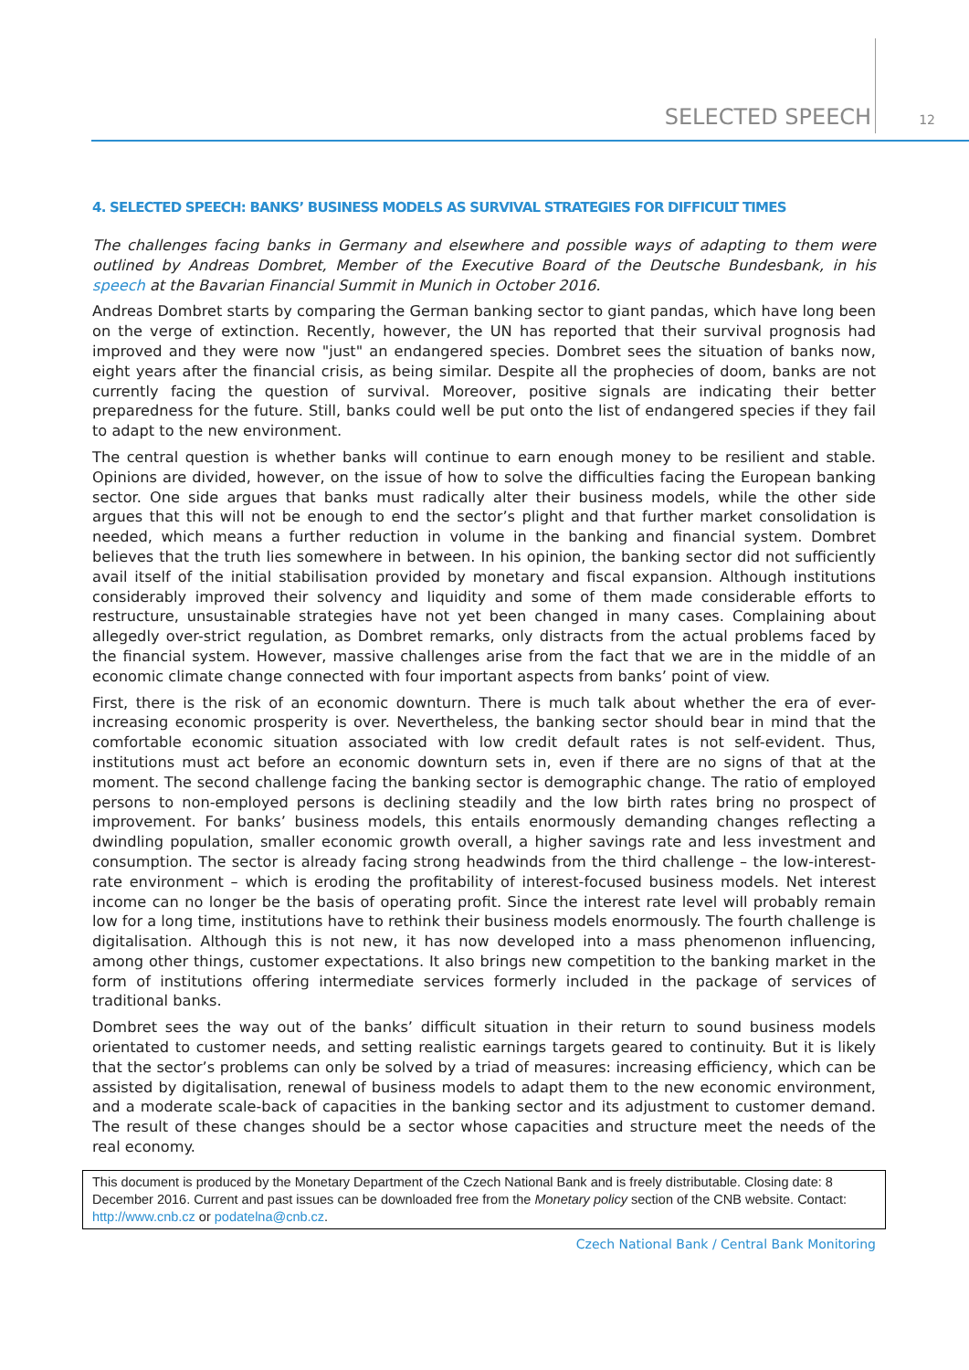SELECTED SPEECH 12
4. SELECTED SPEECH: BANKS’ BUSINESS MODELS AS SURVIVAL STRATEGIES FOR DIFFICULT TIMES
The challenges facing banks in Germany and elsewhere and possible ways of adapting to them were outlined by Andreas Dombret, Member of the Executive Board of the Deutsche Bundesbank, in his speech at the Bavarian Financial Summit in Munich in October 2016.
Andreas Dombret starts by comparing the German banking sector to giant pandas, which have long been on the verge of extinction. Recently, however, the UN has reported that their survival prognosis had improved and they were now "just" an endangered species. Dombret sees the situation of banks now, eight years after the financial crisis, as being similar. Despite all the prophecies of doom, banks are not currently facing the question of survival. Moreover, positive signals are indicating their better preparedness for the future. Still, banks could well be put onto the list of endangered species if they fail to adapt to the new environment.
The central question is whether banks will continue to earn enough money to be resilient and stable. Opinions are divided, however, on the issue of how to solve the difficulties facing the European banking sector. One side argues that banks must radically alter their business models, while the other side argues that this will not be enough to end the sector’s plight and that further market consolidation is needed, which means a further reduction in volume in the banking and financial system. Dombret believes that the truth lies somewhere in between. In his opinion, the banking sector did not sufficiently avail itself of the initial stabilisation provided by monetary and fiscal expansion. Although institutions considerably improved their solvency and liquidity and some of them made considerable efforts to restructure, unsustainable strategies have not yet been changed in many cases. Complaining about allegedly over-strict regulation, as Dombret remarks, only distracts from the actual problems faced by the financial system. However, massive challenges arise from the fact that we are in the middle of an economic climate change connected with four important aspects from banks’ point of view.
First, there is the risk of an economic downturn. There is much talk about whether the era of ever-increasing economic prosperity is over. Nevertheless, the banking sector should bear in mind that the comfortable economic situation associated with low credit default rates is not self-evident. Thus, institutions must act before an economic downturn sets in, even if there are no signs of that at the moment. The second challenge facing the banking sector is demographic change. The ratio of employed persons to non-employed persons is declining steadily and the low birth rates bring no prospect of improvement. For banks’ business models, this entails enormously demanding changes reflecting a dwindling population, smaller economic growth overall, a higher savings rate and less investment and consumption. The sector is already facing strong headwinds from the third challenge – the low-interest-rate environment – which is eroding the profitability of interest-focused business models. Net interest income can no longer be the basis of operating profit. Since the interest rate level will probably remain low for a long time, institutions have to rethink their business models enormously. The fourth challenge is digitalisation. Although this is not new, it has now developed into a mass phenomenon influencing, among other things, customer expectations. It also brings new competition to the banking market in the form of institutions offering intermediate services formerly included in the package of services of traditional banks.
Dombret sees the way out of the banks’ difficult situation in their return to sound business models orientated to customer needs, and setting realistic earnings targets geared to continuity. But it is likely that the sector’s problems can only be solved by a triad of measures: increasing efficiency, which can be assisted by digitalisation, renewal of business models to adapt them to the new economic environment, and a moderate scale-back of capacities in the banking sector and its adjustment to customer demand. The result of these changes should be a sector whose capacities and structure meet the needs of the real economy.
This document is produced by the Monetary Department of the Czech National Bank and is freely distributable. Closing date: 8 December 2016. Current and past issues can be downloaded free from the Monetary policy section of the CNB website. Contact: http://www.cnb.cz or podatelna@cnb.cz.
Czech National Bank / Central Bank Monitoring